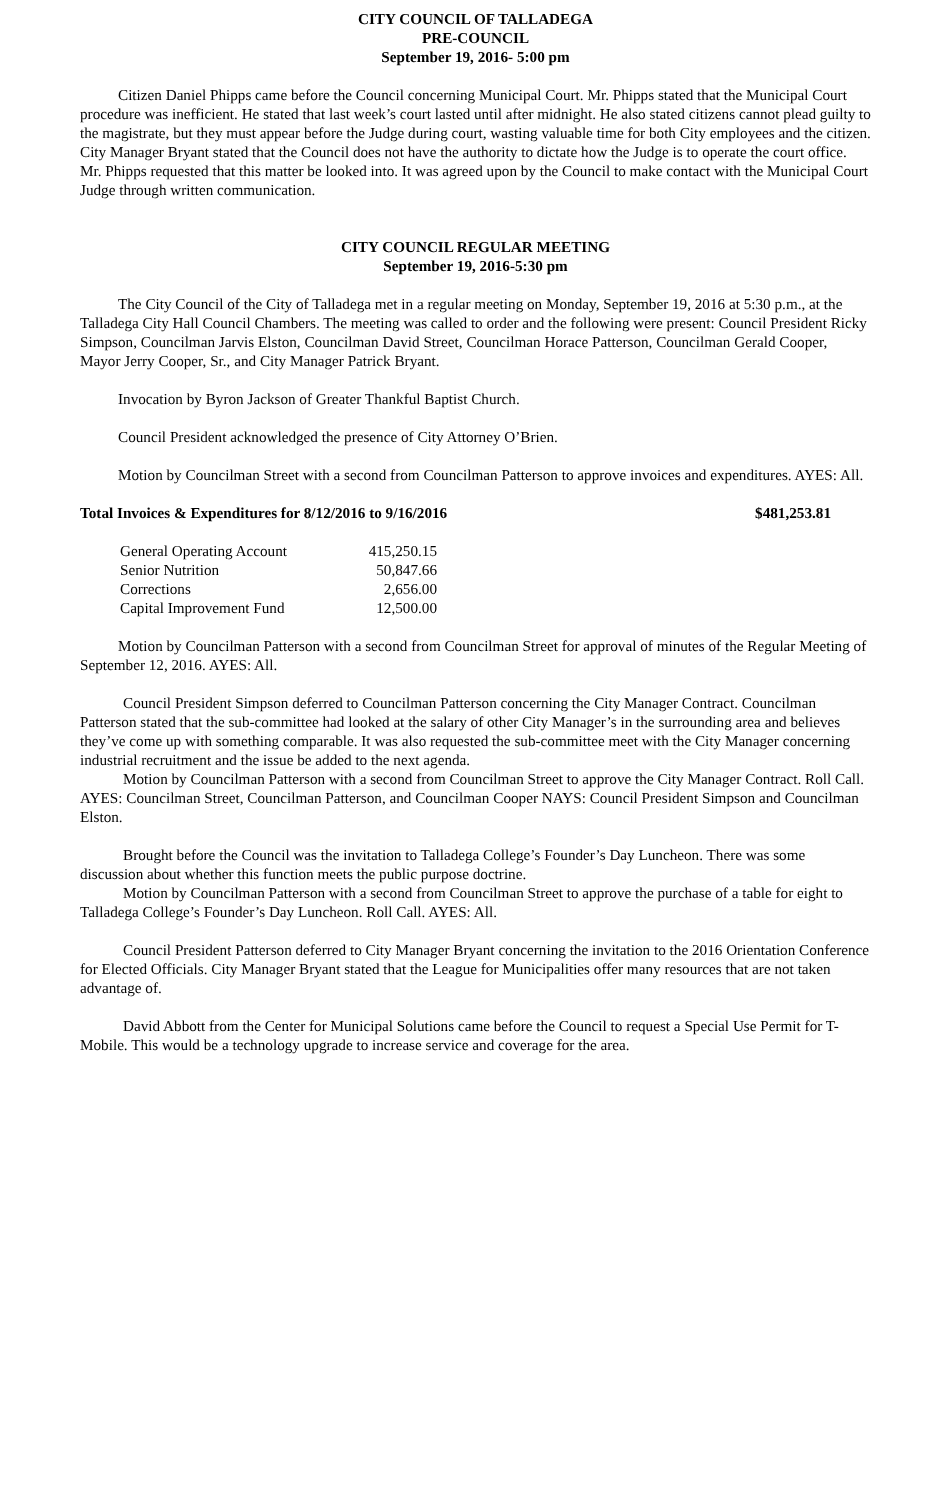CITY COUNCIL OF TALLADEGA
PRE-COUNCIL
September 19, 2016- 5:00 pm
Citizen Daniel Phipps came before the Council concerning Municipal Court. Mr. Phipps stated that the Municipal Court procedure was inefficient. He stated that last week’s court lasted until after midnight. He also stated citizens cannot plead guilty to the magistrate, but they must appear before the Judge during court, wasting valuable time for both City employees and the citizen. City Manager Bryant stated that the Council does not have the authority to dictate how the Judge is to operate the court office. Mr. Phipps requested that this matter be looked into. It was agreed upon by the Council to make contact with the Municipal Court Judge through written communication.
CITY COUNCIL REGULAR MEETING
September 19, 2016-5:30 pm
The City Council of the City of Talladega met in a regular meeting on Monday, September 19, 2016 at 5:30 p.m., at the Talladega City Hall Council Chambers. The meeting was called to order and the following were present: Council President Ricky Simpson, Councilman Jarvis Elston, Councilman David Street, Councilman Horace Patterson, Councilman Gerald Cooper, Mayor Jerry Cooper, Sr., and City Manager Patrick Bryant.
Invocation by Byron Jackson of Greater Thankful Baptist Church.
Council President acknowledged the presence of City Attorney O’Brien.
Motion by Councilman Street with a second from Councilman Patterson to approve invoices and expenditures. AYES: All.
Total Invoices & Expenditures for 8/12/2016 to 9/16/2016 $481,253.81
| General Operating Account | 415,250.15 |
| Senior Nutrition | 50,847.66 |
| Corrections | 2,656.00 |
| Capital Improvement Fund | 12,500.00 |
Motion by Councilman Patterson with a second from Councilman Street for approval of minutes of the Regular Meeting of September 12, 2016. AYES: All.
Council President Simpson deferred to Councilman Patterson concerning the City Manager Contract. Councilman Patterson stated that the sub-committee had looked at the salary of other City Manager’s in the surrounding area and believes they’ve come up with something comparable. It was also requested the sub-committee meet with the City Manager concerning industrial recruitment and the issue be added to the next agenda.
Motion by Councilman Patterson with a second from Councilman Street to approve the City Manager Contract. Roll Call. AYES: Councilman Street, Councilman Patterson, and Councilman Cooper NAYS: Council President Simpson and Councilman Elston.
Brought before the Council was the invitation to Talladega College’s Founder’s Day Luncheon. There was some discussion about whether this function meets the public purpose doctrine.
Motion by Councilman Patterson with a second from Councilman Street to approve the purchase of a table for eight to Talladega College’s Founder’s Day Luncheon. Roll Call. AYES: All.
Council President Patterson deferred to City Manager Bryant concerning the invitation to the 2016 Orientation Conference for Elected Officials. City Manager Bryant stated that the League for Municipalities offer many resources that are not taken advantage of.
David Abbott from the Center for Municipal Solutions came before the Council to request a Special Use Permit for T-Mobile. This would be a technology upgrade to increase service and coverage for the area.